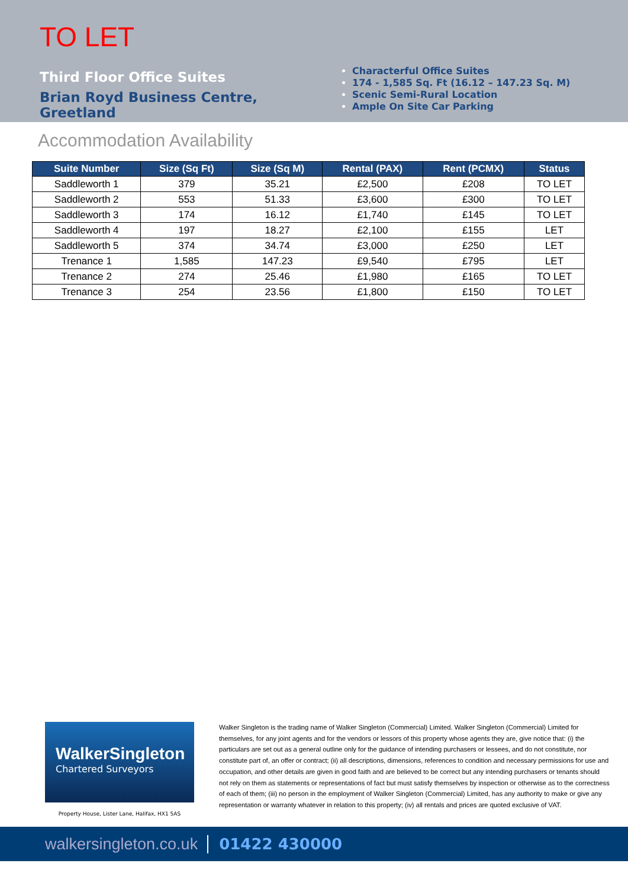TO LET
Third Floor Office Suites
Brian Royd Business Centre, Greetland
Characterful Office Suites
174 - 1,585 Sq. Ft (16.12 – 147.23 Sq. M)
Scenic Semi-Rural Location
Ample On Site Car Parking
Accommodation Availability
| Suite Number | Size (Sq Ft) | Size (Sq M) | Rental (PAX) | Rent (PCMX) | Status |
| --- | --- | --- | --- | --- | --- |
| Saddleworth 1 | 379 | 35.21 | £2,500 | £208 | TO LET |
| Saddleworth 2 | 553 | 51.33 | £3,600 | £300 | TO LET |
| Saddleworth 3 | 174 | 16.12 | £1,740 | £145 | TO LET |
| Saddleworth 4 | 197 | 18.27 | £2,100 | £155 | LET |
| Saddleworth 5 | 374 | 34.74 | £3,000 | £250 | LET |
| Trenance 1 | 1,585 | 147.23 | £9,540 | £795 | LET |
| Trenance 2 | 274 | 25.46 | £1,980 | £165 | TO LET |
| Trenance 3 | 254 | 23.56 | £1,800 | £150 | TO LET |
WalkerSingleton
Chartered Surveyors
Property House, Lister Lane, Halifax, HX1 5AS
Walker Singleton is the trading name of Walker Singleton (Commercial) Limited. Walker Singleton (Commercial) Limited for themselves, for any joint agents and for the vendors or lessors of this property whose agents they are, give notice that: (i) the particulars are set out as a general outline only for the guidance of intending purchasers or lessees, and do not constitute, nor constitute part of, an offer or contract; (ii) all descriptions, dimensions, references to condition and necessary permissions for use and occupation, and other details are given in good faith and are believed to be correct but any intending purchasers or tenants should not rely on them as statements or representations of fact but must satisfy themselves by inspection or otherwise as to the correctness of each of them; (iii) no person in the employment of Walker Singleton (Commercial) Limited, has any authority to make or give any representation or warranty whatever in relation to this property; (iv) all rentals and prices are quoted exclusive of VAT.
walkersingleton.co.uk 01422 430000